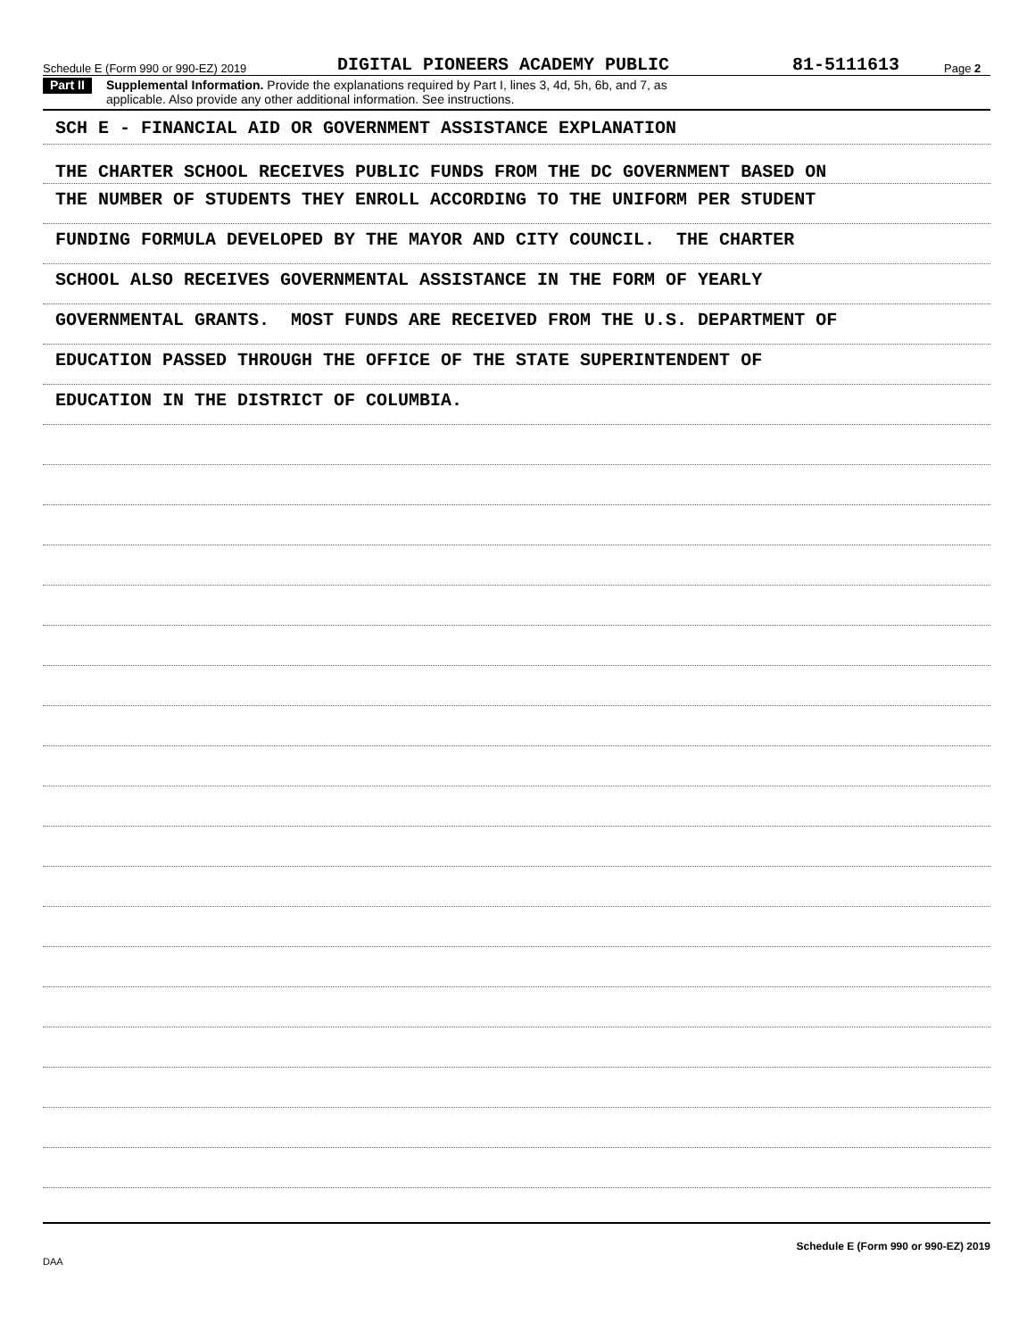Schedule E (Form 990 or 990-EZ) 2019 DIGITAL PIONEERS ACADEMY PUBLIC 81-5111613 Page 2
Part II Supplemental Information. Provide the explanations required by Part I, lines 3, 4d, 5h, 6b, and 7, as
applicable. Also provide any other additional information. See instructions.
SCH E - FINANCIAL AID OR GOVERNMENT ASSISTANCE EXPLANATION
THE CHARTER SCHOOL RECEIVES PUBLIC FUNDS FROM THE DC GOVERNMENT BASED ON
THE NUMBER OF STUDENTS THEY ENROLL ACCORDING TO THE UNIFORM PER STUDENT
FUNDING FORMULA DEVELOPED BY THE MAYOR AND CITY COUNCIL. THE CHARTER
SCHOOL ALSO RECEIVES GOVERNMENTAL ASSISTANCE IN THE FORM OF YEARLY
GOVERNMENTAL GRANTS. MOST FUNDS ARE RECEIVED FROM THE U.S. DEPARTMENT OF
EDUCATION PASSED THROUGH THE OFFICE OF THE STATE SUPERINTENDENT OF
EDUCATION IN THE DISTRICT OF COLUMBIA.
Schedule E (Form 990 or 990-EZ) 2019
DAA